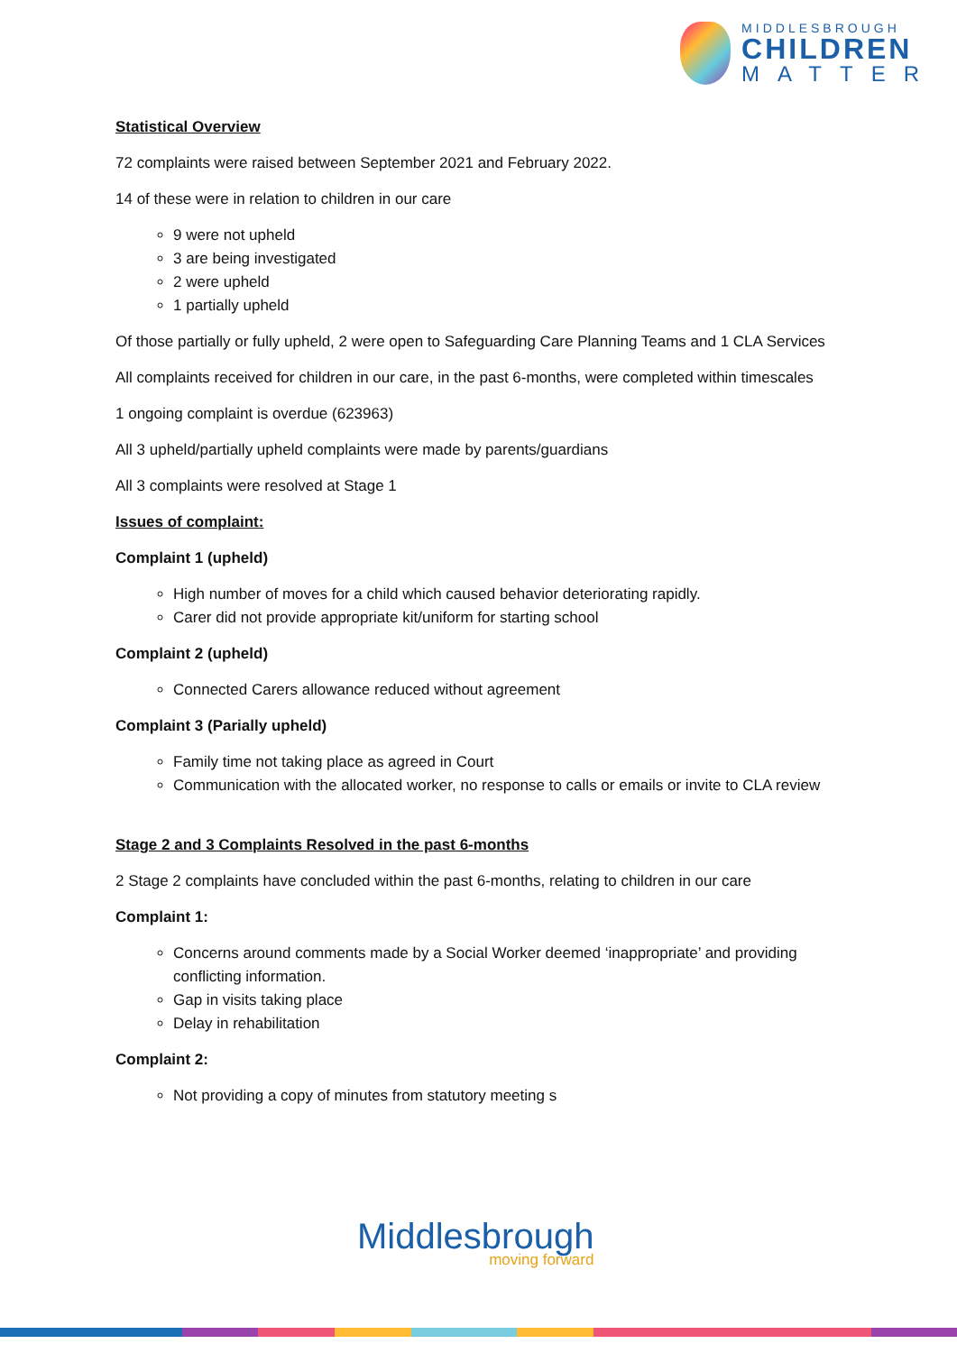MIDDLESBROUGH
CHILDREN
MATTER
Statistical Overview
72 complaints were raised between September 2021 and February 2022.
14 of these were in relation to children in our care
9 were not upheld
3 are being investigated
2 were upheld
1 partially upheld
Of those partially or fully upheld, 2 were open to Safeguarding Care Planning Teams and 1 CLA Services
All complaints received for children in our care, in the past 6-months, were completed within timescales
1 ongoing complaint is overdue (623963)
All 3 upheld/partially upheld complaints were made by parents/guardians
All 3 complaints were resolved at Stage 1
Issues of complaint:
Complaint 1 (upheld)
High number of moves for a child which caused behavior deteriorating rapidly.
Carer did not provide appropriate kit/uniform for starting school
Complaint 2 (upheld)
Connected Carers allowance reduced without agreement
Complaint 3 (Parially upheld)
Family time not taking place as agreed in Court
Communication with the allocated worker, no response to calls or emails or invite to CLA review
Stage 2 and 3 Complaints Resolved in the past 6-months
2 Stage 2 complaints have concluded within the past 6-months, relating to children in our care
Complaint 1:
Concerns around comments made by a Social Worker deemed ‘inappropriate’ and providing conflicting information.
Gap in visits taking place
Delay in rehabilitation
Complaint 2:
Not providing a copy of minutes from statutory meeting s
Middlesbrough
moving forward